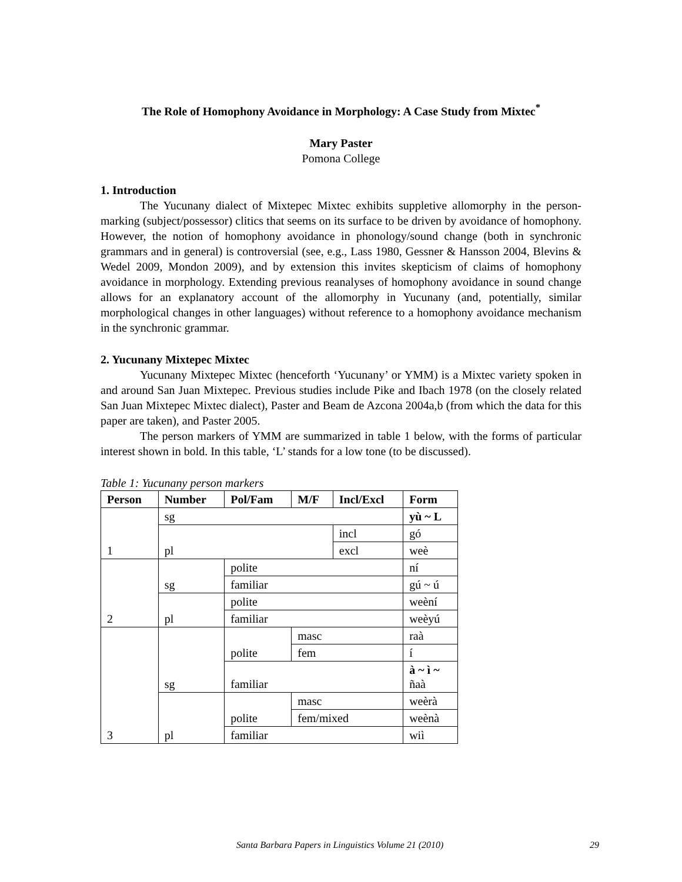The Role of Homophony Avoidance in Morphology: A Case Study from Mixtec<sup>*</sup>
Mary Paster
Pomona College
1. Introduction
The Yucunany dialect of Mixtepec Mixtec exhibits suppletive allomorphy in the person-marking (subject/possessor) clitics that seems on its surface to be driven by avoidance of homophony. However, the notion of homophony avoidance in phonology/sound change (both in synchronic grammars and in general) is controversial (see, e.g., Lass 1980, Gessner & Hansson 2004, Blevins & Wedel 2009, Mondon 2009), and by extension this invites skepticism of claims of homophony avoidance in morphology. Extending previous reanalyses of homophony avoidance in sound change allows for an explanatory account of the allomorphy in Yucunany (and, potentially, similar morphological changes in other languages) without reference to a homophony avoidance mechanism in the synchronic grammar.
2. Yucunany Mixtepec Mixtec
Yucunany Mixtepec Mixtec (henceforth ‘Yucunany’ or YMM) is a Mixtec variety spoken in and around San Juan Mixtepec. Previous studies include Pike and Ibach 1978 (on the closely related San Juan Mixtepec Mixtec dialect), Paster and Beam de Azcona 2004a,b (from which the data for this paper are taken), and Paster 2005.
The person markers of YMM are summarized in table 1 below, with the forms of particular interest shown in bold. In this table, ‘L’ stands for a low tone (to be discussed).
Table 1: Yucunany person markers
| Person | Number | Pol/Fam | M/F | Incl/Excl | Form |
| --- | --- | --- | --- | --- | --- |
| 1 | sg | | | | yù ~ L |
| | pl | | | incl | gó |
| | | | | excl | weè |
| 2 | sg | polite | | | ní |
| | | familiar | | | gú ~ ú |
| | pl | polite | | | weèní |
| | | familiar | | | weèyú |
| 3 | sg | polite | masc | | raà |
| | | | fem | | í |
| | | familiar | | | à ~ ì ~ ñaà |
| | pl | polite | masc | | weèrà |
| | | | fem/mixed | | weènà |
| | | familiar | | | wiì |
Santa Barbara Papers in Linguistics Volume 21 (2010) 29